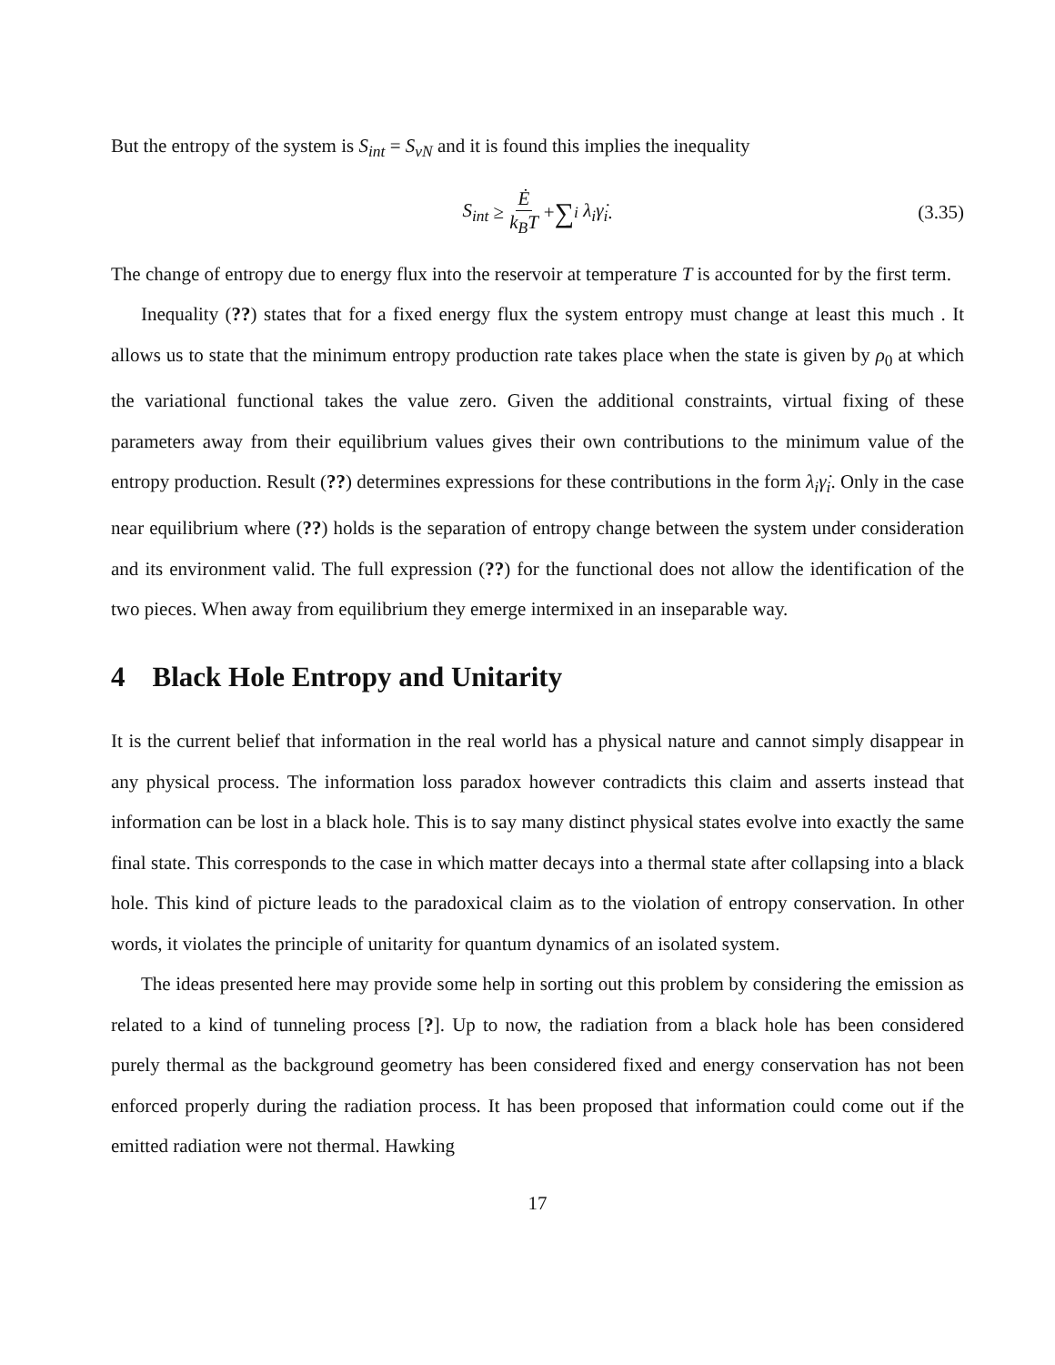But the entropy of the system is S<sub>int</sub> = S<sub>vN</sub> and it is found this implies the inequality
S<sub>int</sub> ≥ Ė k<sub>B</sub>T + ∑<sub>i</sub> λ<sub>i</sub>γ̇<sub>i</sub>. (3.35)
The change of entropy due to energy flux into the reservoir at temperature T is accounted for by the first term.
Inequality (??) states that for a fixed energy flux the system entropy must change at least this much . It allows us to state that the minimum entropy production rate takes place when the state is given by ρ<sub>0</sub> at which the variational functional takes the value zero. Given the additional constraints, virtual fixing of these parameters away from their equilibrium values gives their own contributions to the minimum value of the entropy production. Result (??) determines expressions for these contributions in the form λ<sub>i</sub>γ̇<sub>i</sub>. Only in the case near equilibrium where (??) holds is the separation of entropy change between the system under consideration and its environment valid. The full expression (??) for the functional does not allow the identification of the two pieces. When away from equilibrium they emerge intermixed in an inseparable way.
4 Black Hole Entropy and Unitarity
It is the current belief that information in the real world has a physical nature and cannot simply disappear in any physical process. The information loss paradox however contradicts this claim and asserts instead that information can be lost in a black hole. This is to say many distinct physical states evolve into exactly the same final state. This corresponds to the case in which matter decays into a thermal state after collapsing into a black hole. This kind of picture leads to the paradoxical claim as to the violation of entropy conservation. In other words, it violates the principle of unitarity for quantum dynamics of an isolated system.
The ideas presented here may provide some help in sorting out this problem by considering the emission as related to a kind of tunneling process [?]. Up to now, the radiation from a black hole has been considered purely thermal as the background geometry has been considered fixed and energy conservation has not been enforced properly during the radiation process. It has been proposed that information could come out if the emitted radiation were not thermal. Hawking
17